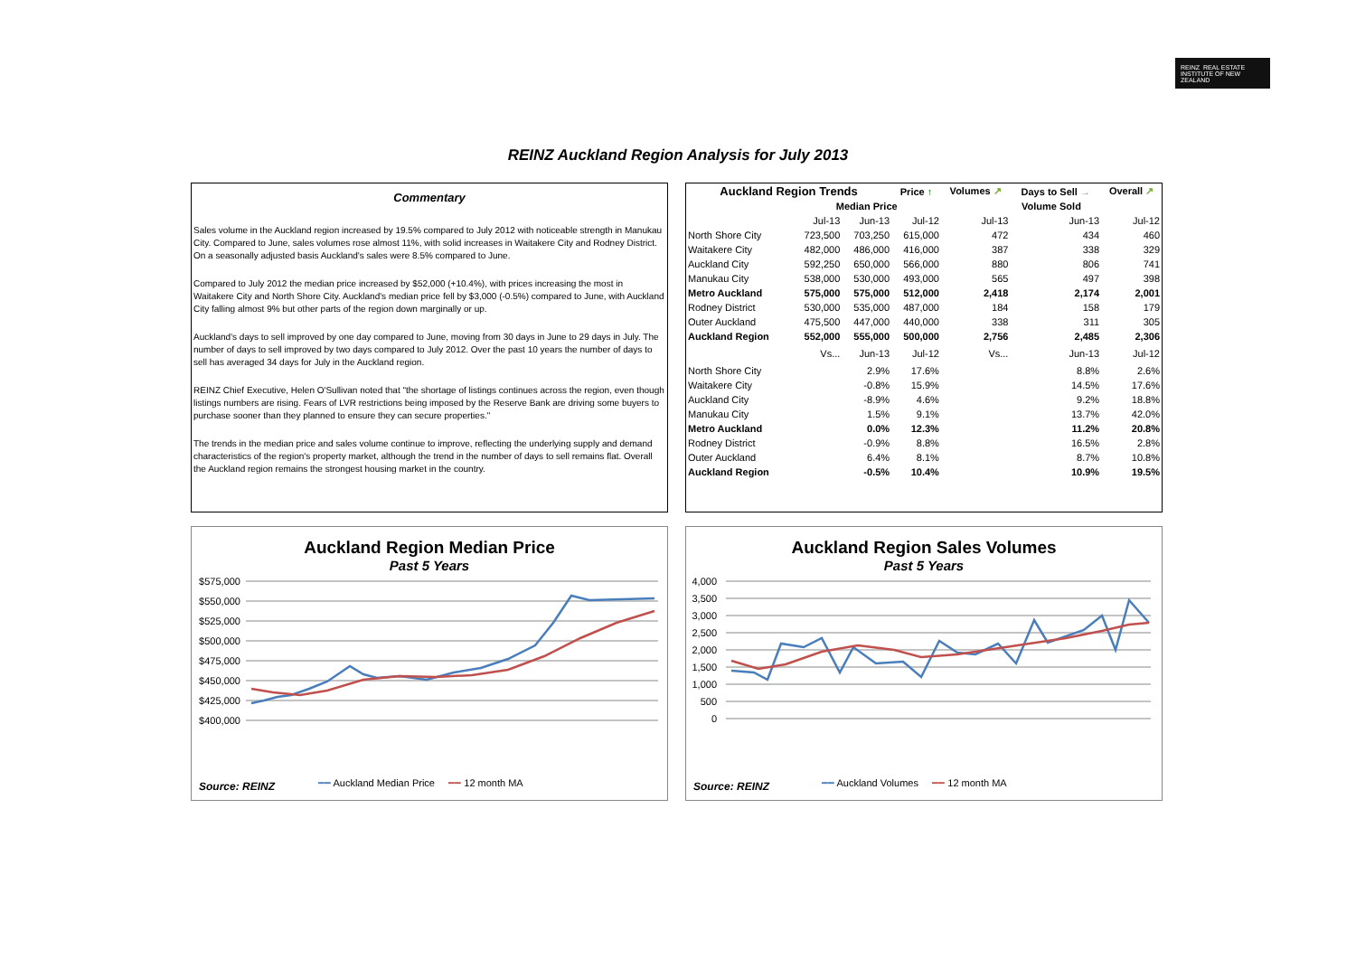REINZ REAL ESTATE INSTITUTE OF NEW ZEALAND
REINZ Auckland Region Analysis for July 2013
Commentary
Sales volume in the Auckland region increased by 19.5% compared to July 2012 with noticeable strength in Manukau City. Compared to June, sales volumes rose almost 11%, with solid increases in Waitakere City and Rodney District. On a seasonally adjusted basis Auckland's sales were 8.5% compared to June.
Compared to July 2012 the median price increased by $52,000 (+10.4%), with prices increasing the most in Waitakere City and North Shore City. Auckland's median price fell by $3,000 (-0.5%) compared to June, with Auckland City falling almost 9% but other parts of the region down marginally or up.
Auckland's days to sell improved by one day compared to June, moving from 30 days in June to 29 days in July. The number of days to sell improved by two days compared to July 2012. Over the past 10 years the number of days to sell has averaged 34 days for July in the Auckland region.
REINZ Chief Executive, Helen O'Sullivan noted that "the shortage of listings continues across the region, even though listings numbers are rising. Fears of LVR restrictions being imposed by the Reserve Bank are driving some buyers to purchase sooner than they planned to ensure they can secure properties."
The trends in the median price and sales volume continue to improve, reflecting the underlying supply and demand characteristics of the region's property market, although the trend in the number of days to sell remains flat. Overall the Auckland region remains the strongest housing market in the country.
| Auckland Region Trends | | | Price ↑ | Volumes ↗ | Days to Sell → | Overall ↗ |
| --- | --- | --- | --- | --- | --- | --- |
| | Median Price | | | Volume Sold | | |
| | Jul-13 | Jun-13 | Jul-12 | Jul-13 | Jun-13 | Jul-12 |
| North Shore City | 723,500 | 703,250 | 615,000 | 472 | 434 | 460 |
| Waitakere City | 482,000 | 486,000 | 416,000 | 387 | 338 | 329 |
| Auckland City | 592,250 | 650,000 | 566,000 | 880 | 806 | 741 |
| Manukau City | 538,000 | 530,000 | 493,000 | 565 | 497 | 398 |
| Metro Auckland | 575,000 | 575,000 | 512,000 | 2,418 | 2,174 | 2,001 |
| Rodney District | 530,000 | 535,000 | 487,000 | 184 | 158 | 179 |
| Outer Auckland | 475,500 | 447,000 | 440,000 | 338 | 311 | 305 |
| Auckland Region | 552,000 | 555,000 | 500,000 | 2,756 | 2,485 | 2,306 |
| | Vs... | Jun-13 | Jul-12 | Vs... | Jun-13 | Jul-12 |
| North Shore City | | 2.9% | 17.6% | | 8.8% | 2.6% |
| Waitakere City | | -0.8% | 15.9% | | 14.5% | 17.6% |
| Auckland City | | -8.9% | 4.6% | | 9.2% | 18.8% |
| Manukau City | | 1.5% | 9.1% | | 13.7% | 42.0% |
| Metro Auckland | | 0.0% | 12.3% | | 11.2% | 20.8% |
| Rodney District | | -0.9% | 8.8% | | 16.5% | 2.8% |
| Outer Auckland | | 6.4% | 8.1% | | 8.7% | 10.8% |
| Auckland Region | | -0.5% | 10.4% | | 10.9% | 19.5% |
Auckland Region Median Price
Past 5 Years
$575,000
$550,000
$525,000
$500,000
$475,000
$450,000
$425,000
$400,000
Source: REINZ
━━ Auckland Median Price ━━ 12 month MA
Auckland Region Sales Volumes
Past 5 Years
4,000
3,500
3,000
2,500
2,000
1,500
1,000
500
0
Source: REINZ
━━ Auckland Volumes ━━ 12 month MA